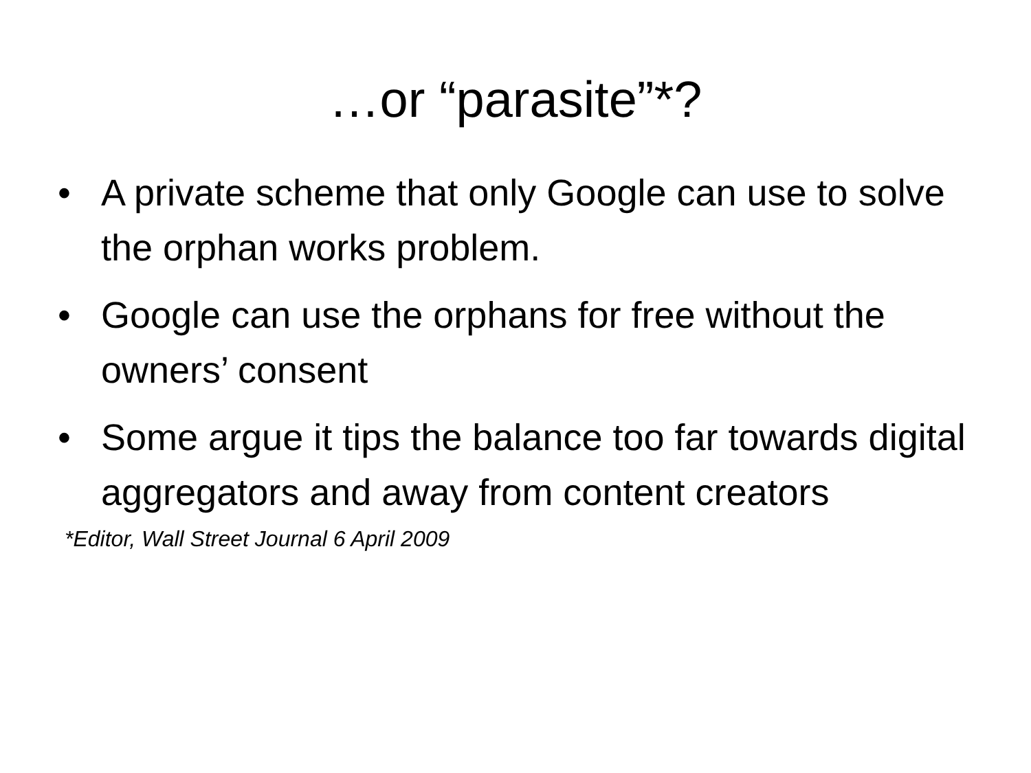…or “parasite”*?
• A private scheme that only Google can use to solve the orphan works problem.
• Google can use the orphans for free without the owners’ consent
• Some argue it tips the balance too far towards digital aggregators and away from content creators
*Editor, Wall Street Journal 6 April 2009